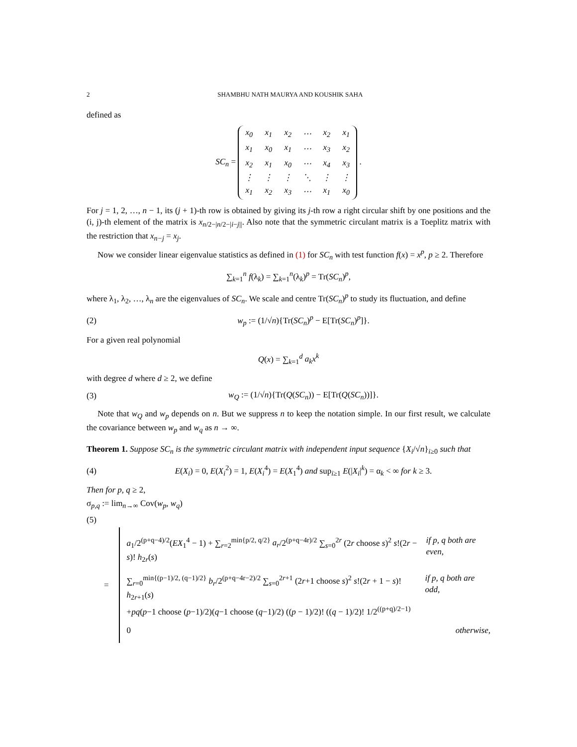2 SHAMBHU NATH MAURYA AND KOUSHIK SAHA
defined as
SC<sub>n</sub> =
| x<sub>0</sub> | x<sub>1</sub> | x<sub>2</sub> | ⋯ | x<sub>2</sub> | x<sub>1</sub> |
| x<sub>1</sub> | x<sub>0</sub> | x<sub>1</sub> | ⋯ | x<sub>3</sub> | x<sub>2</sub> |
| x<sub>2</sub> | x<sub>1</sub> | x<sub>0</sub> | ⋯ | x<sub>4</sub> | x<sub>3</sub> |
| ⋮ | ⋮ | ⋮ | ⋱ | ⋮ | ⋮ |
| x<sub>1</sub> | x<sub>2</sub> | x<sub>3</sub> | ⋯ | x<sub>1</sub> | x<sub>0</sub> |
.
For j = 1, 2, …, n − 1, its (j + 1)-th row is obtained by giving its j-th row a right circular shift by one positions and the (i, j)-th element of the matrix is x<sub>n/2−|n/2−|i−j||</sub>. Also note that the symmetric circulant matrix is a Toeplitz matrix with the restriction that x<sub>n−j</sub> = x<sub>j</sub>.
Now we consider linear eigenvalue statistics as defined in (1) for SC<sub>n</sub> with test function f(x) = x<sup>p</sup>, p ≥ 2. Therefore
∑<sub>k=1</sub><sup>n</sup> f(λ<sub>k</sub>) = ∑<sub>k=1</sub><sup>n</sup>(λ<sub>k</sub>)<sup>p</sup> = Tr(SC<sub>n</sub>)<sup>p</sup>,
where λ<sub>1</sub>, λ<sub>2</sub>, …, λ<sub>n</sub> are the eigenvalues of SC<sub>n</sub>. We scale and centre Tr(SC<sub>n</sub>)<sup>p</sup> to study its fluctuation, and define
(2) w<sub>p</sub> := (1/√n){Tr(SC<sub>n</sub>)<sup>p</sup> − E[Tr(SC<sub>n</sub>)<sup>p</sup>]}.
For a given real polynomial
Q(x) = ∑<sub>k=1</sub><sup>d</sup> a<sub>k</sub>x<sup>k</sup>
with degree d where d ≥ 2, we define
(3) w<sub>Q</sub> := (1/√n){Tr(Q(SC<sub>n</sub>)) − E[Tr(Q(SC<sub>n</sub>))]}.
Note that w<sub>Q</sub> and w<sub>p</sub> depends on n. But we suppress n to keep the notation simple. In our first result, we calculate the covariance between w<sub>p</sub> and w<sub>q</sub> as n → ∞.
Theorem 1. Suppose SC<sub>n</sub> is the symmetric circulant matrix with independent input sequence {X<sub>i</sub>/√n}<sub>i≥0</sub> such that
(4) E(X<sub>i</sub>) = 0, E(X<sub>i</sub><sup>2</sup>) = 1, E(X<sub>i</sub><sup>4</sup>) = E(X<sub>1</sub><sup>4</sup>) and sup<sub>i≥1</sub> E(|X<sub>i</sub>|<sup>k</sup>) = α<sub>k</sub> < ∞ for k ≥ 3.
Then for p, q ≥ 2,
σ<sub>p,q</sub> := lim<sub>n→∞</sub> Cov(w<sub>p</sub>, w<sub>q</sub>)
(5)
=
a<sub>1</sub>/2<sup>(p+q−4)/2</sup>(EX<sub>1</sub><sup>4</sup> − 1) + ∑<sub>r=2</sub><sup>min{p/2, q/2}</sup> a<sub>r</sub>/2<sup>(p+q−4r)/2</sup> ∑<sub>s=0</sub><sup>2r</sup> (2r choose s)<sup>2</sup> s!(2r − s)! h<sub>2r</sub>(s) if p, q both are even,
∑<sub>r=0</sub><sup>min{(p−1)/2, (q−1)/2}</sup> b<sub>r</sub>/2<sup>(p+q−4r−2)/2</sup> ∑<sub>s=0</sub><sup>2r+1</sup> (2r+1 choose s)<sup>2</sup> s!(2r + 1 − s)! h<sub>2r+1</sub>(s)
+pq(p−1 choose (p−1)/2)(q−1 choose (q−1)/2) ((p − 1)/2)! ((q − 1)/2)! 1/2<sup>((p+q)/2−1)</sup> if p, q both are odd,
0 otherwise,